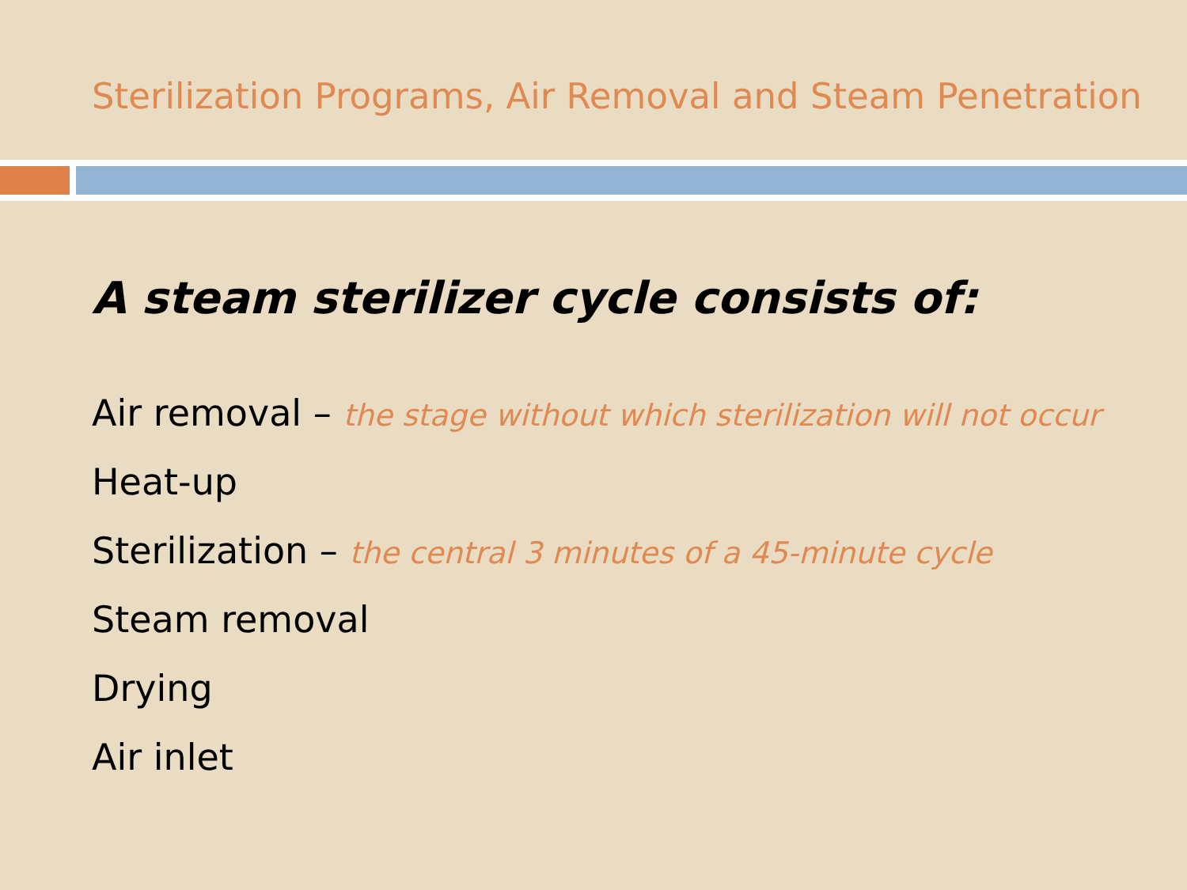Sterilization Programs, Air Removal and Steam Penetration
A steam sterilizer cycle consists of:
Air removal – the stage without which sterilization will not occur
Heat-up
Sterilization – the central 3 minutes of a 45-minute cycle
Steam removal
Drying
Air inlet